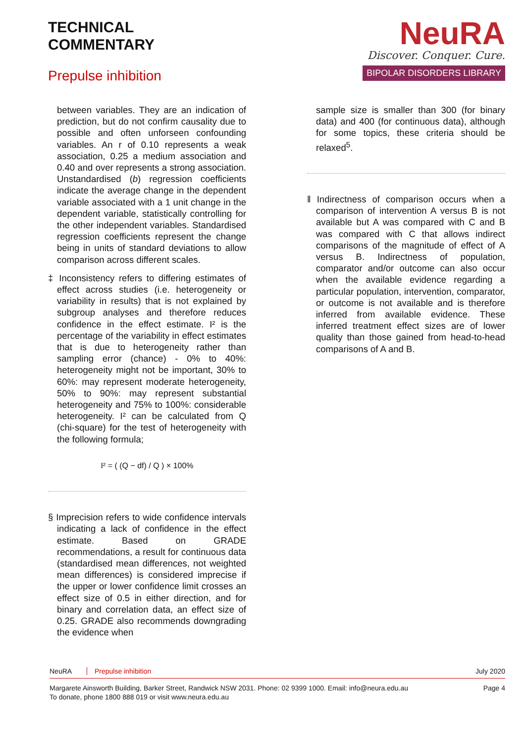TECHNICAL
COMMENTARY
Prepulse inhibition
NeuRA
Discover. Conquer. Cure.
BIPOLAR DISORDERS LIBRARY
between variables. They are an indication of prediction, but do not confirm causality due to possible and often unforseen confounding variables. An r of 0.10 represents a weak association, 0.25 a medium association and 0.40 and over represents a strong association. Unstandardised (b) regression coefficients indicate the average change in the dependent variable associated with a 1 unit change in the dependent variable, statistically controlling for the other independent variables. Standardised regression coefficients represent the change being in units of standard deviations to allow comparison across different scales.
‡ Inconsistency refers to differing estimates of effect across studies (i.e. heterogeneity or variability in results) that is not explained by subgroup analyses and therefore reduces confidence in the effect estimate. I² is the percentage of the variability in effect estimates that is due to heterogeneity rather than sampling error (chance) - 0% to 40%: heterogeneity might not be important, 30% to 60%: may represent moderate heterogeneity, 50% to 90%: may represent substantial heterogeneity and 75% to 100%: considerable heterogeneity. I² can be calculated from Q (chi-square) for the test of heterogeneity with the following formula;
I² = ( (Q − df) / Q ) × 100%
§ Imprecision refers to wide confidence intervals indicating a lack of confidence in the effect estimate. Based on GRADE recommendations, a result for continuous data (standardised mean differences, not weighted mean differences) is considered imprecise if the upper or lower confidence limit crosses an effect size of 0.5 in either direction, and for binary and correlation data, an effect size of 0.25. GRADE also recommends downgrading the evidence when
sample size is smaller than 300 (for binary data) and 400 (for continuous data), although for some topics, these criteria should be relaxed<sup>5</sup>.
‖ Indirectness of comparison occurs when a comparison of intervention A versus B is not available but A was compared with C and B was compared with C that allows indirect comparisons of the magnitude of effect of A versus B. Indirectness of population, comparator and/or outcome can also occur when the available evidence regarding a particular population, intervention, comparator, or outcome is not available and is therefore inferred from available evidence. These inferred treatment effect sizes are of lower quality than those gained from head-to-head comparisons of A and B.
NeuRA Prepulse inhibition July 2020
Margarete Ainsworth Building, Barker Street, Randwick NSW 2031. Phone: 02 9399 1000. Email: info@neura.edu.au
To donate, phone 1800 888 019 or visit www.neura.edu.au Page 4